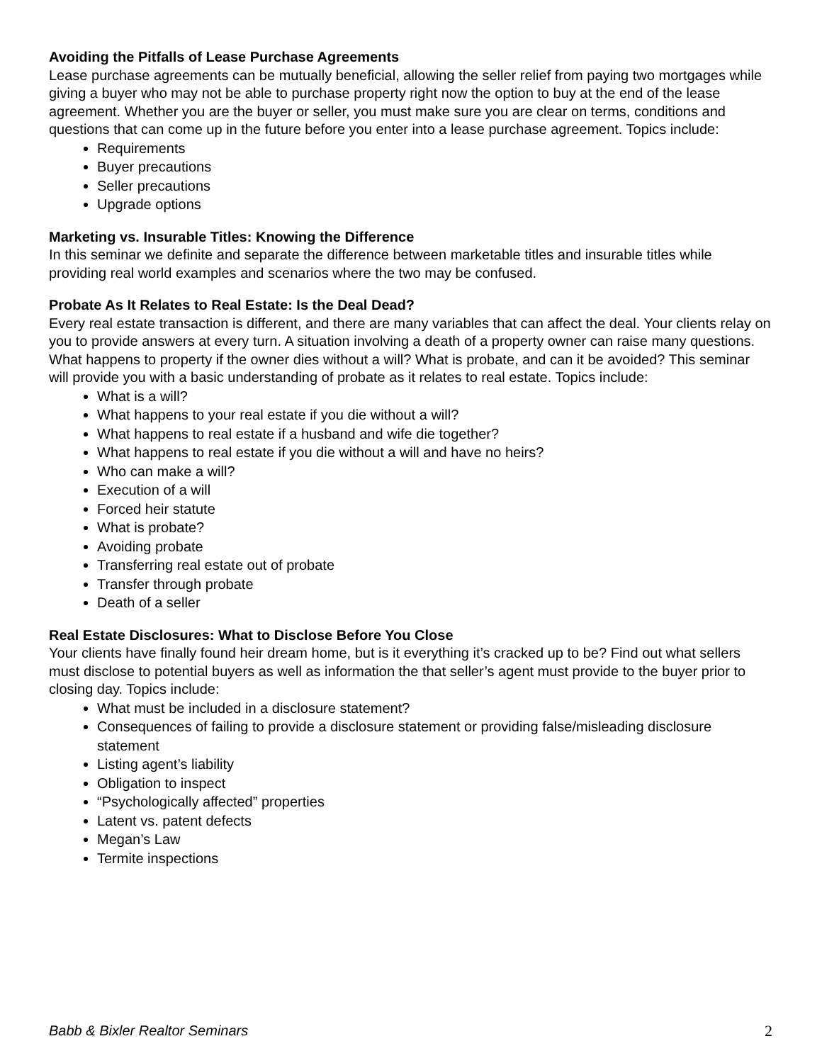Avoiding the Pitfalls of Lease Purchase Agreements
Lease purchase agreements can be mutually beneficial, allowing the seller relief from paying two mortgages while giving a buyer who may not be able to purchase property right now the option to buy at the end of the lease agreement. Whether you are the buyer or seller, you must make sure you are clear on terms, conditions and questions that can come up in the future before you enter into a lease purchase agreement. Topics include:
Requirements
Buyer precautions
Seller precautions
Upgrade options
Marketing vs. Insurable Titles: Knowing the Difference
In this seminar we definite and separate the difference between marketable titles and insurable titles while providing real world examples and scenarios where the two may be confused.
Probate As It Relates to Real Estate: Is the Deal Dead?
Every real estate transaction is different, and there are many variables that can affect the deal. Your clients relay on you to provide answers at every turn. A situation involving a death of a property owner can raise many questions. What happens to property if the owner dies without a will? What is probate, and can it be avoided? This seminar will provide you with a basic understanding of probate as it relates to real estate. Topics include:
What is a will?
What happens to your real estate if you die without a will?
What happens to real estate if a husband and wife die together?
What happens to real estate if you die without a will and have no heirs?
Who can make a will?
Execution of a will
Forced heir statute
What is probate?
Avoiding probate
Transferring real estate out of probate
Transfer through probate
Death of a seller
Real Estate Disclosures: What to Disclose Before You Close
Your clients have finally found heir dream home, but is it everything it’s cracked up to be? Find out what sellers must disclose to potential buyers as well as information the that seller’s agent must provide to the buyer prior to closing day. Topics include:
What must be included in a disclosure statement?
Consequences of failing to provide a disclosure statement or providing false/misleading disclosure statement
Listing agent’s liability
Obligation to inspect
“Psychologically affected” properties
Latent vs. patent defects
Megan’s Law
Termite inspections
Babb & Bixler Realtor Seminars 2